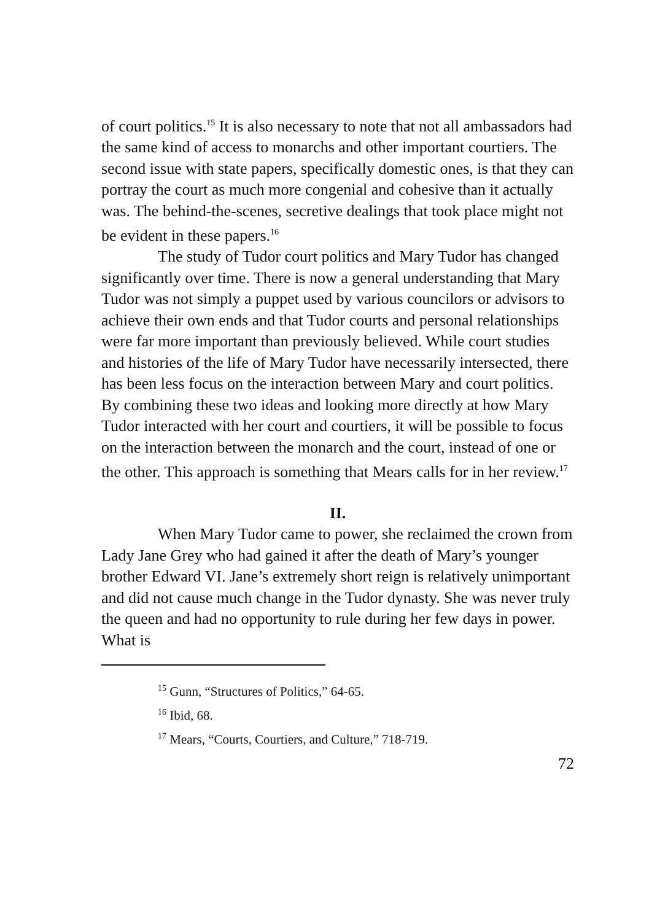of court politics.<sup>15</sup> It is also necessary to note that not all ambassadors had the same kind of access to monarchs and other important courtiers. The second issue with state papers, specifically domestic ones, is that they can portray the court as much more congenial and cohesive than it actually was. The behind-the-scenes, secretive dealings that took place might not be evident in these papers.<sup>16</sup>
The study of Tudor court politics and Mary Tudor has changed significantly over time. There is now a general understanding that Mary Tudor was not simply a puppet used by various councilors or advisors to achieve their own ends and that Tudor courts and personal relationships were far more important than previously believed. While court studies and histories of the life of Mary Tudor have necessarily intersected, there has been less focus on the interaction between Mary and court politics. By combining these two ideas and looking more directly at how Mary Tudor interacted with her court and courtiers, it will be possible to focus on the interaction between the monarch and the court, instead of one or the other. This approach is something that Mears calls for in her review.<sup>17</sup>
II.
When Mary Tudor came to power, she reclaimed the crown from Lady Jane Grey who had gained it after the death of Mary’s younger brother Edward VI. Jane’s extremely short reign is relatively unimportant and did not cause much change in the Tudor dynasty. She was never truly the queen and had no opportunity to rule during her few days in power. What is
<sup>15</sup> Gunn, “Structures of Politics,” 64-65.
<sup>16</sup> Ibid, 68.
<sup>17</sup> Mears, “Courts, Courtiers, and Culture,” 718-719.
72